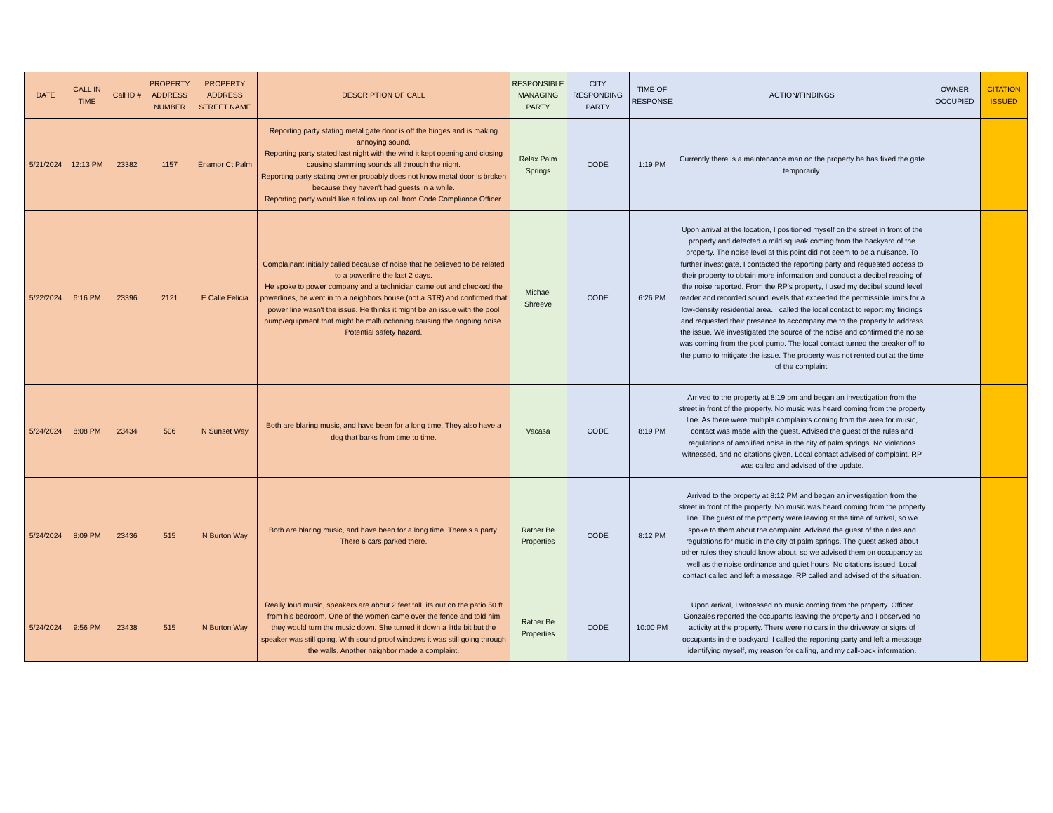| DATE | CALL IN TIME | Call ID # | PROPERTY ADDRESS NUMBER | PROPERTY ADDRESS STREET NAME | DESCRIPTION OF CALL | RESPONSIBLE MANAGING PARTY | CITY RESPONDING PARTY | TIME OF RESPONSE | ACTION/FINDINGS | OWNER OCCUPIED | CITATION ISSUED |
| --- | --- | --- | --- | --- | --- | --- | --- | --- | --- | --- | --- |
| 5/21/2024 | 12:13 PM | 23382 | 1157 | Enamor Ct Palm | Reporting party stating metal gate door is off the hinges and is making annoying sound. Reporting party stated last night with the wind it kept opening and closing causing slamming sounds all through the night. Reporting party stating owner probably does not know metal door is broken because they haven't had guests in a while. Reporting party would like a follow up call from Code Compliance Officer. | Relax Palm Springs | CODE | 1:19 PM | Currently there is a maintenance man on the property he has fixed the gate temporarily. | | |
| 5/22/2024 | 6:16 PM | 23396 | 2121 | E Calle Felicia | Complainant initially called because of noise that he believed to be related to a powerline the last 2 days. He spoke to power company and a technician came out and checked the powerlines, he went in to a neighbors house (not a STR) and confirmed that power line wasn't the issue. He thinks it might be an issue with the pool pump/equipment that might be malfunctioning causing the ongoing noise. Potential safety hazard. | Michael Shreeve | CODE | 6:26 PM | Upon arrival at the location, I positioned myself on the street in front of the property and detected a mild squeak coming from the backyard of the property. The noise level at this point did not seem to be a nuisance. To further investigate, I contacted the reporting party and requested access to their property to obtain more information and conduct a decibel reading of the noise reported. From the RP's property, I used my decibel sound level reader and recorded sound levels that exceeded the permissible limits for a low-density residential area. I called the local contact to report my findings and requested their presence to accompany me to the property to address the issue. We investigated the source of the noise and confirmed the noise was coming from the pool pump. The local contact turned the breaker off to the pump to mitigate the issue. The property was not rented out at the time of the complaint. | | |
| 5/24/2024 | 8:08 PM | 23434 | 506 | N Sunset Way | Both are blaring music, and have been for a long time. They also have a dog that barks from time to time. | Vacasa | CODE | 8:19 PM | Arrived to the property at 8:19 pm and began an investigation from the street in front of the property. No music was heard coming from the property line. As there were multiple complaints coming from the area for music, contact was made with the guest. Advised the guest of the rules and regulations of amplified noise in the city of palm springs. No violations witnessed, and no citations given. Local contact advised of complaint. RP was called and advised of the update. | | |
| 5/24/2024 | 8:09 PM | 23436 | 515 | N Burton Way | Both are blaring music, and have been for a long time. There's a party. There 6 cars parked there. | Rather Be Properties | CODE | 8:12 PM | Arrived to the property at 8:12 PM and began an investigation from the street in front of the property. No music was heard coming from the property line. The guest of the property were leaving at the time of arrival, so we spoke to them about the complaint. Advised the guest of the rules and regulations for music in the city of palm springs. The guest asked about other rules they should know about, so we advised them on occupancy as well as the noise ordinance and quiet hours. No citations issued. Local contact called and left a message. RP called and advised of the situation. | | |
| 5/24/2024 | 9:56 PM | 23438 | 515 | N Burton Way | Really loud music, speakers are about 2 feet tall, its out on the patio 50 ft from his bedroom. One of the women came over the fence and told him they would turn the music down. She turned it down a little bit but the speaker was still going. With sound proof windows it was still going through the walls. Another neighbor made a complaint. | Rather Be Properties | CODE | 10:00 PM | Upon arrival, I witnessed no music coming from the property. Officer Gonzales reported the occupants leaving the property and I observed no activity at the property. There were no cars in the driveway or signs of occupants in the backyard. I called the reporting party and left a message identifying myself, my reason for calling, and my call-back information. | | |